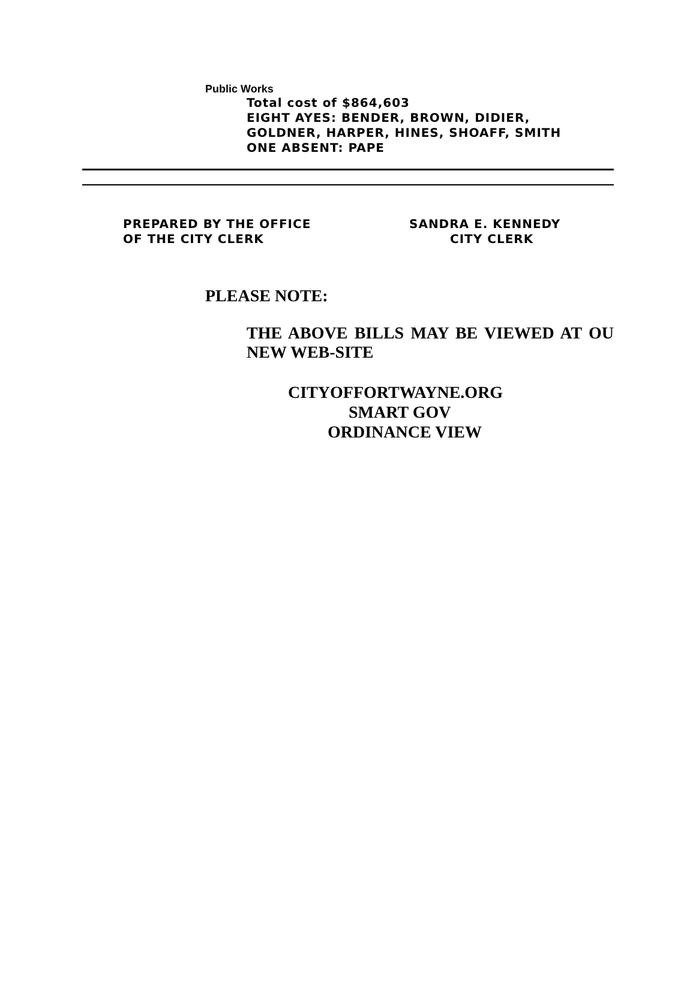Public Works
Total cost of $864,603
EIGHT AYES: BENDER, BROWN, DIDIER,
GOLDNER, HARPER, HINES, SHOAFF, SMITH
ONE ABSENT: PAPE
PREPARED BY THE OFFICE
OF THE CITY CLERK
SANDRA E. KENNEDY
CITY CLERK
PLEASE NOTE:
THE ABOVE BILLS MAY BE VIEWED AT OU NEW WEB-SITE
CITYOFFORTWAYNE.ORG
SMART GOV
ORDINANCE VIEW